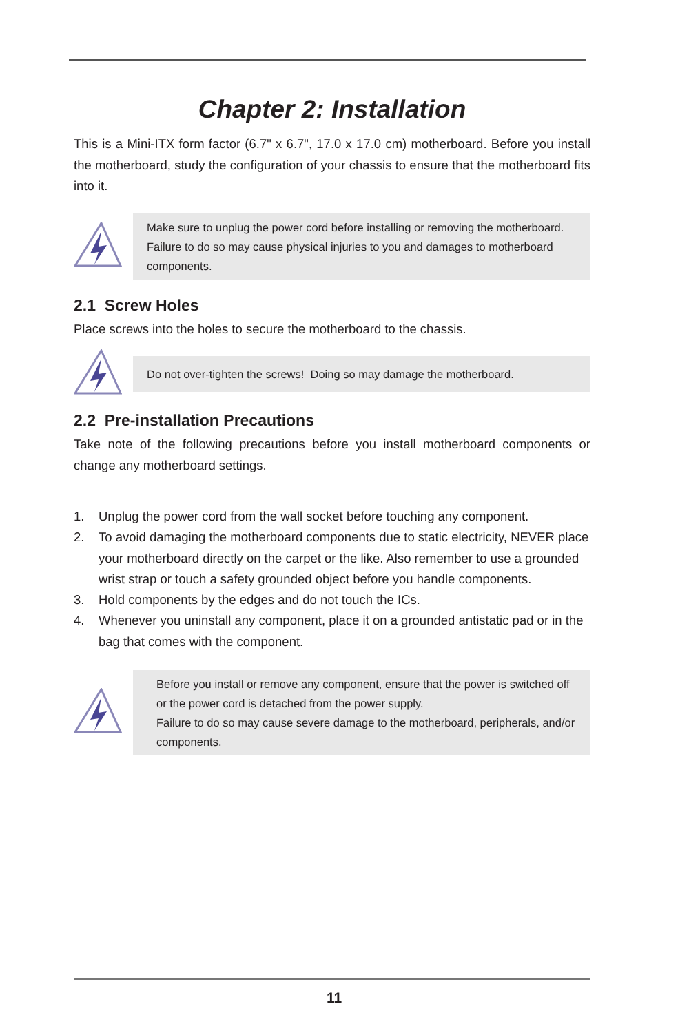Chapter 2: Installation
This is a Mini-ITX form factor (6.7" x 6.7", 17.0 x 17.0 cm) motherboard. Before you install the motherboard, study the configuration of your chassis to ensure that the motherboard fits into it.
Make sure to unplug the power cord before installing or removing the motherboard. Failure to do so may cause physical injuries to you and damages to motherboard components.
2.1 Screw Holes
Place screws into the holes to secure the motherboard to the chassis.
Do not over-tighten the screws! Doing so may damage the motherboard.
2.2 Pre-installation Precautions
Take note of the following precautions before you install motherboard components or change any motherboard settings.
1. Unplug the power cord from the wall socket before touching any component.
2. To avoid damaging the motherboard components due to static electricity, NEVER place your motherboard directly on the carpet or the like. Also remember to use a grounded wrist strap or touch a safety grounded object before you handle components.
3. Hold components by the edges and do not touch the ICs.
4. Whenever you uninstall any component, place it on a grounded antistatic pad or in the bag that comes with the component.
Before you install or remove any component, ensure that the power is switched off or the power cord is detached from the power supply.
Failure to do so may cause severe damage to the motherboard, peripherals, and/or components.
11